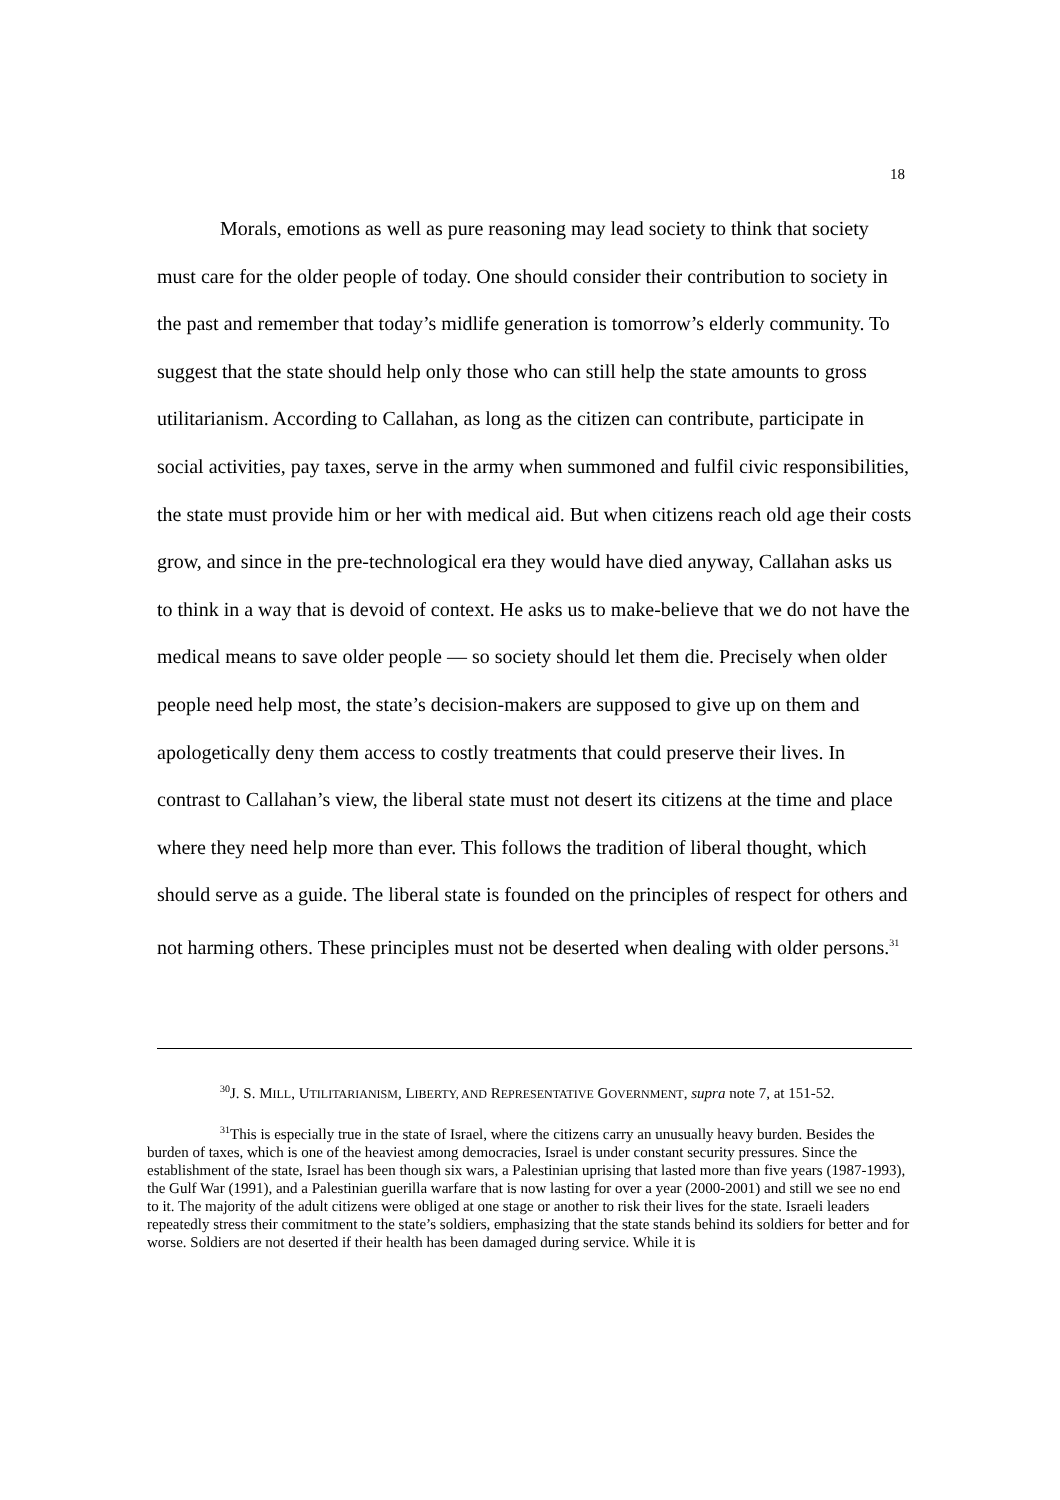18
Morals, emotions as well as pure reasoning may lead society to think that society must care for the older people of today. One should consider their contribution to society in the past and remember that today’s midlife generation is tomorrow’s elderly community. To suggest that the state should help only those who can still help the state amounts to gross utilitarianism. According to Callahan, as long as the citizen can contribute, participate in social activities, pay taxes, serve in the army when summoned and fulfil civic responsibilities, the state must provide him or her with medical aid. But when citizens reach old age their costs grow, and since in the pre-technological era they would have died anyway, Callahan asks us to think in a way that is devoid of context. He asks us to make-believe that we do not have the medical means to save older people — so society should let them die. Precisely when older people need help most, the state’s decision-makers are supposed to give up on them and apologetically deny them access to costly treatments that could preserve their lives. In contrast to Callahan’s view, the liberal state must not desert its citizens at the time and place where they need help more than ever. This follows the tradition of liberal thought, which should serve as a guide. The liberal state is founded on the principles of respect for others and not harming others. These principles must not be deserted when dealing with older persons.<sup>31</sup>
<sup>30</sup> J. S. MILL, UTILITARIANISM, LIBERTY, AND REPRESENTATIVE GOVERNMENT, supra note 7, at 151-52.
<sup>31</sup> This is especially true in the state of Israel, where the citizens carry an unusually heavy burden. Besides the burden of taxes, which is one of the heaviest among democracies, Israel is under constant security pressures. Since the establishment of the state, Israel has been though six wars, a Palestinian uprising that lasted more than five years (1987-1993), the Gulf War (1991), and a Palestinian guerilla warfare that is now lasting for over a year (2000-2001) and still we see no end to it. The majority of the adult citizens were obliged at one stage or another to risk their lives for the state. Israeli leaders repeatedly stress their commitment to the state’s soldiers, emphasizing that the state stands behind its soldiers for better and for worse. Soldiers are not deserted if their health has been damaged during service. While it is